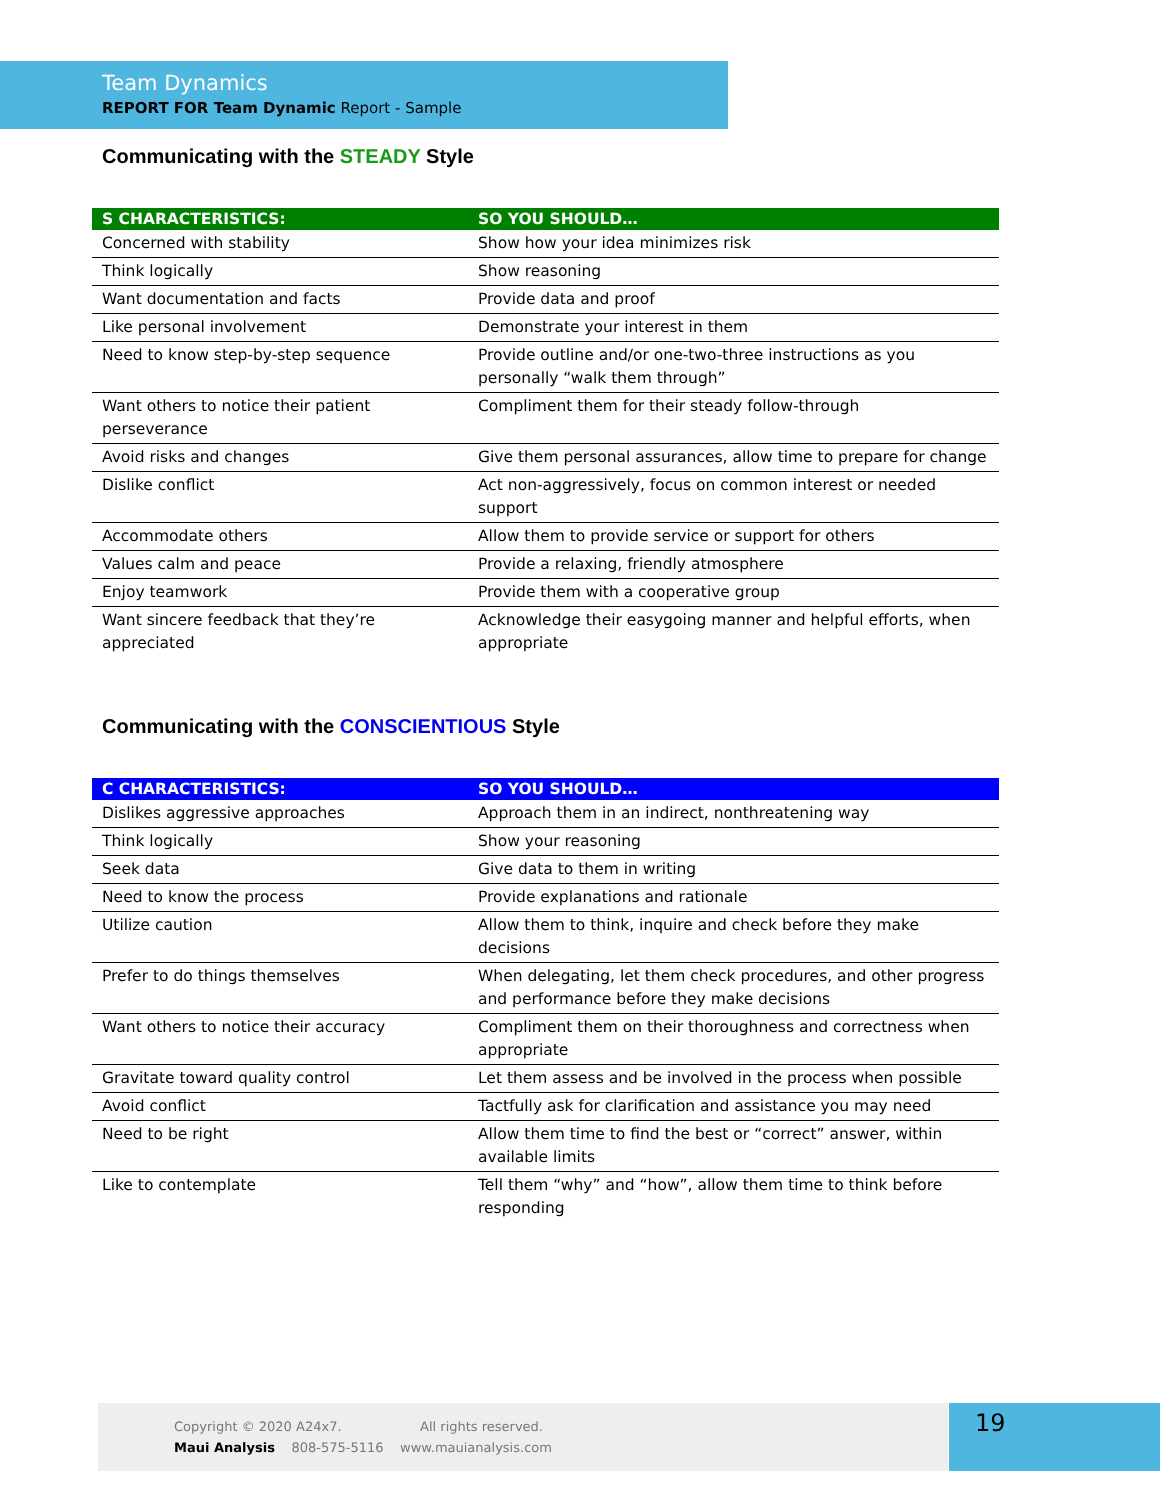Team Dynamics
REPORT FOR Team Dynamic Report - Sample
Communicating with the STEADY Style
| S CHARACTERISTICS: | SO YOU SHOULD… |
| --- | --- |
| Concerned with stability | Show how your idea minimizes risk |
| Think logically | Show reasoning |
| Want documentation and facts | Provide data and proof |
| Like personal involvement | Demonstrate your interest in them |
| Need to know step-by-step sequence | Provide outline and/or one-two-three instructions as you personally “walk them through” |
| Want others to notice their patient perseverance | Compliment them for their steady follow-through |
| Avoid risks and changes | Give them personal assurances, allow time to prepare for change |
| Dislike conflict | Act non-aggressively, focus on common interest or needed support |
| Accommodate others | Allow them to provide service or support for others |
| Values calm and peace | Provide a relaxing, friendly atmosphere |
| Enjoy teamwork | Provide them with a cooperative group |
| Want sincere feedback that they’re appreciated | Acknowledge their easygoing manner and helpful efforts, when appropriate |
Communicating with the CONSCIENTIOUS Style
| C CHARACTERISTICS: | SO YOU SHOULD… |
| --- | --- |
| Dislikes aggressive approaches | Approach them in an indirect, nonthreatening way |
| Think logically | Show your reasoning |
| Seek data | Give data to them in writing |
| Need to know the process | Provide explanations and rationale |
| Utilize caution | Allow them to think, inquire and check before they make decisions |
| Prefer to do things themselves | When delegating, let them check procedures, and other progress and performance before they make decisions |
| Want others to notice their accuracy | Compliment them on their thoroughness and correctness when appropriate |
| Gravitate toward quality control | Let them assess and be involved in the process when possible |
| Avoid conflict | Tactfully ask for clarification and assistance you may need |
| Need to be right | Allow them time to find the best or “correct” answer, within available limits |
| Like to contemplate | Tell them “why” and “how”, allow them time to think before responding |
Copyright © 2020 A24x7. All rights reserved.
Maui Analysis 808-575-5116 www.mauianalysis.com
19